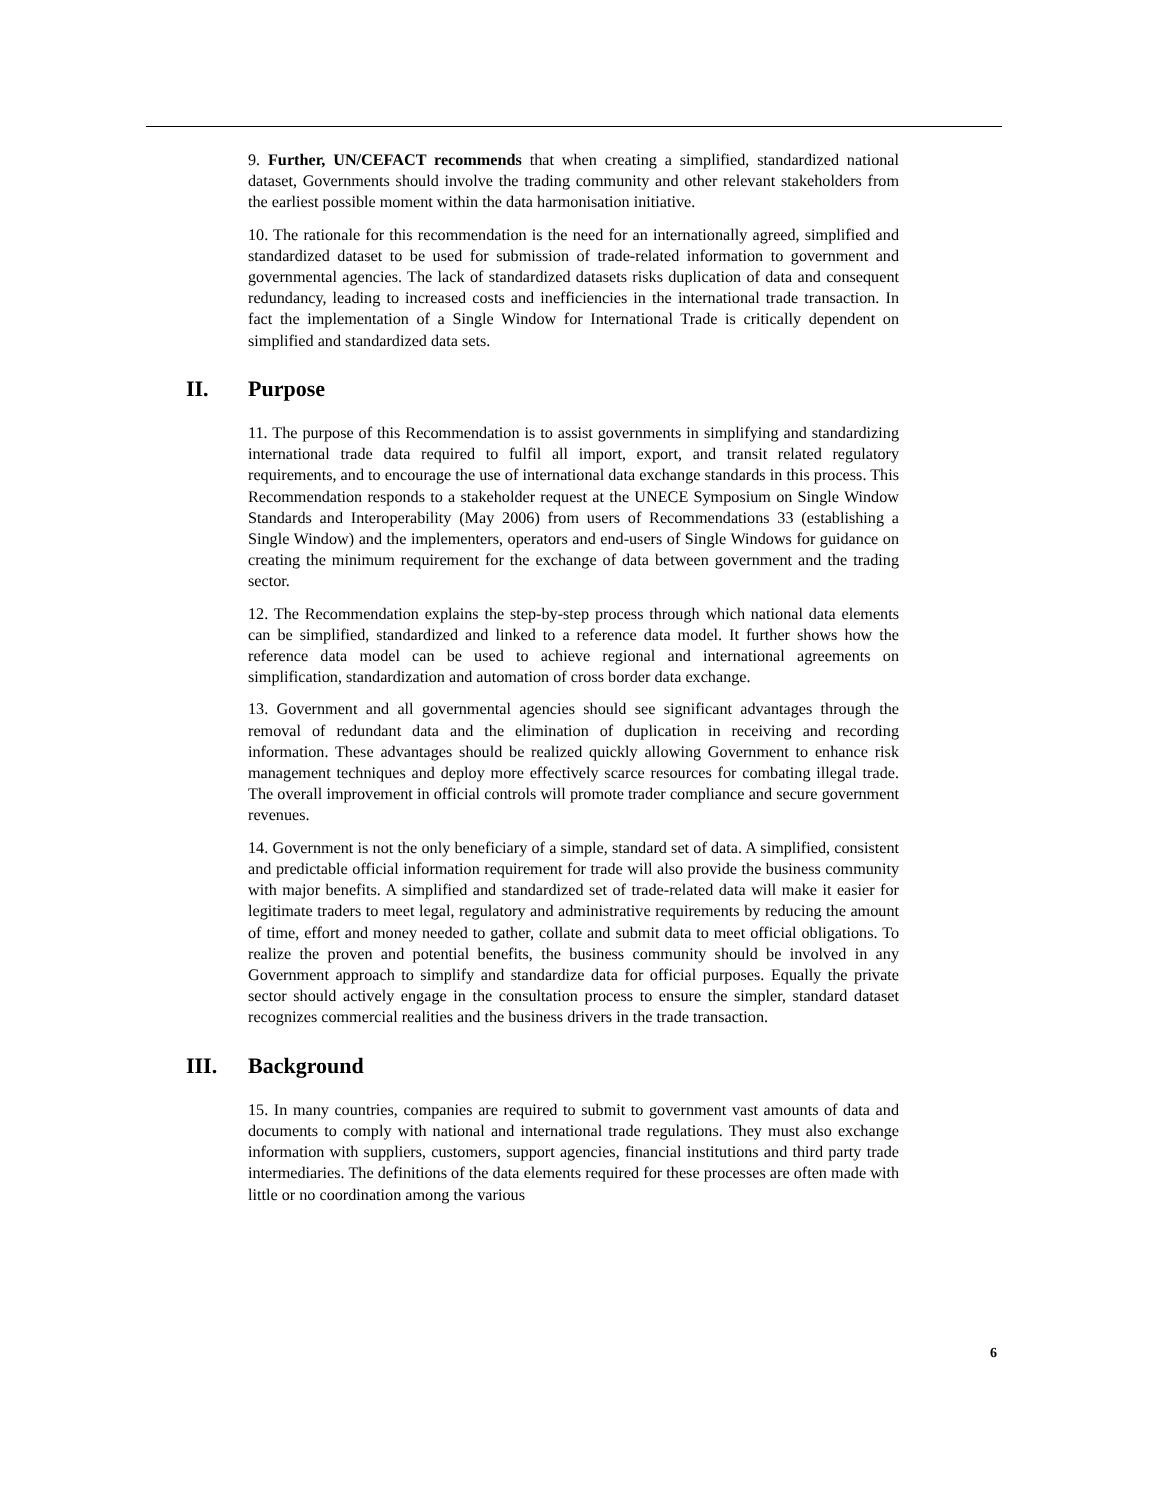9. Further, UN/CEFACT recommends that when creating a simplified, standardized national dataset, Governments should involve the trading community and other relevant stakeholders from the earliest possible moment within the data harmonisation initiative.
10. The rationale for this recommendation is the need for an internationally agreed, simplified and standardized dataset to be used for submission of trade-related information to government and governmental agencies. The lack of standardized datasets risks duplication of data and consequent redundancy, leading to increased costs and inefficiencies in the international trade transaction. In fact the implementation of a Single Window for International Trade is critically dependent on simplified and standardized data sets.
II. Purpose
11. The purpose of this Recommendation is to assist governments in simplifying and standardizing international trade data required to fulfil all import, export, and transit related regulatory requirements, and to encourage the use of international data exchange standards in this process. This Recommendation responds to a stakeholder request at the UNECE Symposium on Single Window Standards and Interoperability (May 2006) from users of Recommendations 33 (establishing a Single Window) and the implementers, operators and end-users of Single Windows for guidance on creating the minimum requirement for the exchange of data between government and the trading sector.
12. The Recommendation explains the step-by-step process through which national data elements can be simplified, standardized and linked to a reference data model. It further shows how the reference data model can be used to achieve regional and international agreements on simplification, standardization and automation of cross border data exchange.
13. Government and all governmental agencies should see significant advantages through the removal of redundant data and the elimination of duplication in receiving and recording information. These advantages should be realized quickly allowing Government to enhance risk management techniques and deploy more effectively scarce resources for combating illegal trade. The overall improvement in official controls will promote trader compliance and secure government revenues.
14. Government is not the only beneficiary of a simple, standard set of data. A simplified, consistent and predictable official information requirement for trade will also provide the business community with major benefits. A simplified and standardized set of trade-related data will make it easier for legitimate traders to meet legal, regulatory and administrative requirements by reducing the amount of time, effort and money needed to gather, collate and submit data to meet official obligations. To realize the proven and potential benefits, the business community should be involved in any Government approach to simplify and standardize data for official purposes. Equally the private sector should actively engage in the consultation process to ensure the simpler, standard dataset recognizes commercial realities and the business drivers in the trade transaction.
III. Background
15. In many countries, companies are required to submit to government vast amounts of data and documents to comply with national and international trade regulations. They must also exchange information with suppliers, customers, support agencies, financial institutions and third party trade intermediaries. The definitions of the data elements required for these processes are often made with little or no coordination among the various
6